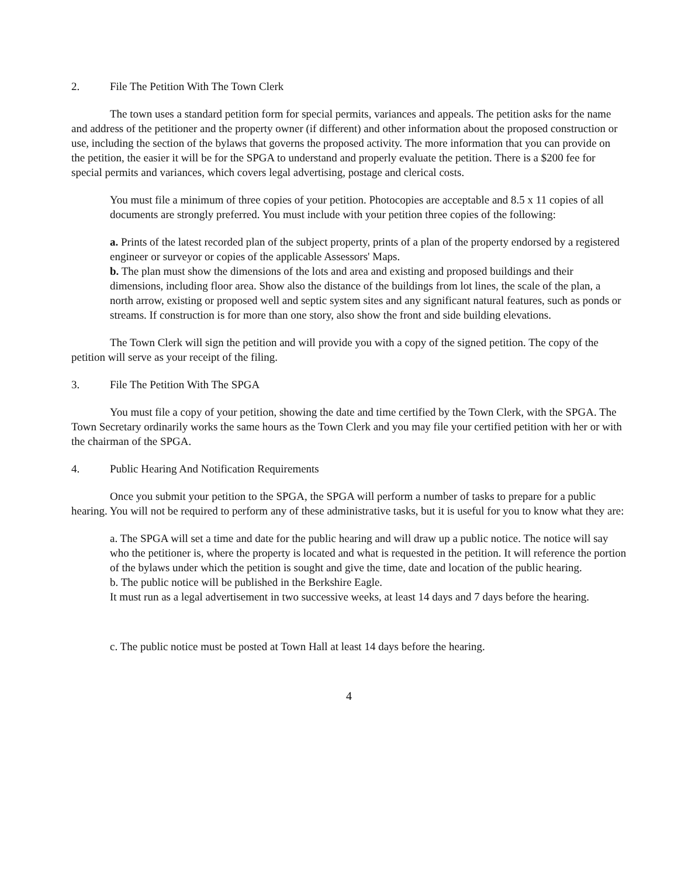2. File The Petition With The Town Clerk
The town uses a standard petition form for special permits, variances and appeals. The petition asks for the name and address of the petitioner and the property owner (if different) and other information about the proposed construction or use, including the section of the bylaws that governs the proposed activity. The more information that you can provide on the petition, the easier it will be for the SPGA to understand and properly evaluate the petition. There is a $200 fee for special permits and variances, which covers legal advertising, postage and clerical costs.
You must file a minimum of three copies of your petition. Photocopies are acceptable and 8.5 x 11 copies of all documents are strongly preferred. You must include with your petition three copies of the following:
a. Prints of the latest recorded plan of the subject property, prints of a plan of the property endorsed by a registered engineer or surveyor or copies of the applicable Assessors' Maps.
b. The plan must show the dimensions of the lots and area and existing and proposed buildings and their dimensions, including floor area. Show also the distance of the buildings from lot lines, the scale of the plan, a north arrow, existing or proposed well and septic system sites and any significant natural features, such as ponds or streams. If construction is for more than one story, also show the front and side building elevations.
The Town Clerk will sign the petition and will provide you with a copy of the signed petition. The copy of the petition will serve as your receipt of the filing.
3. File The Petition With The SPGA
You must file a copy of your petition, showing the date and time certified by the Town Clerk, with the SPGA. The Town Secretary ordinarily works the same hours as the Town Clerk and you may file your certified petition with her or with the chairman of the SPGA.
4. Public Hearing And Notification Requirements
Once you submit your petition to the SPGA, the SPGA will perform a number of tasks to prepare for a public hearing. You will not be required to perform any of these administrative tasks, but it is useful for you to know what they are:
a. The SPGA will set a time and date for the public hearing and will draw up a public notice. The notice will say who the petitioner is, where the property is located and what is requested in the petition. It will reference the portion of the bylaws under which the petition is sought and give the time, date and location of the public hearing.
b. The public notice will be published in the Berkshire Eagle.
It must run as a legal advertisement in two successive weeks, at least 14 days and 7 days before the hearing.
c. The public notice must be posted at Town Hall at least 14 days before the hearing.
4